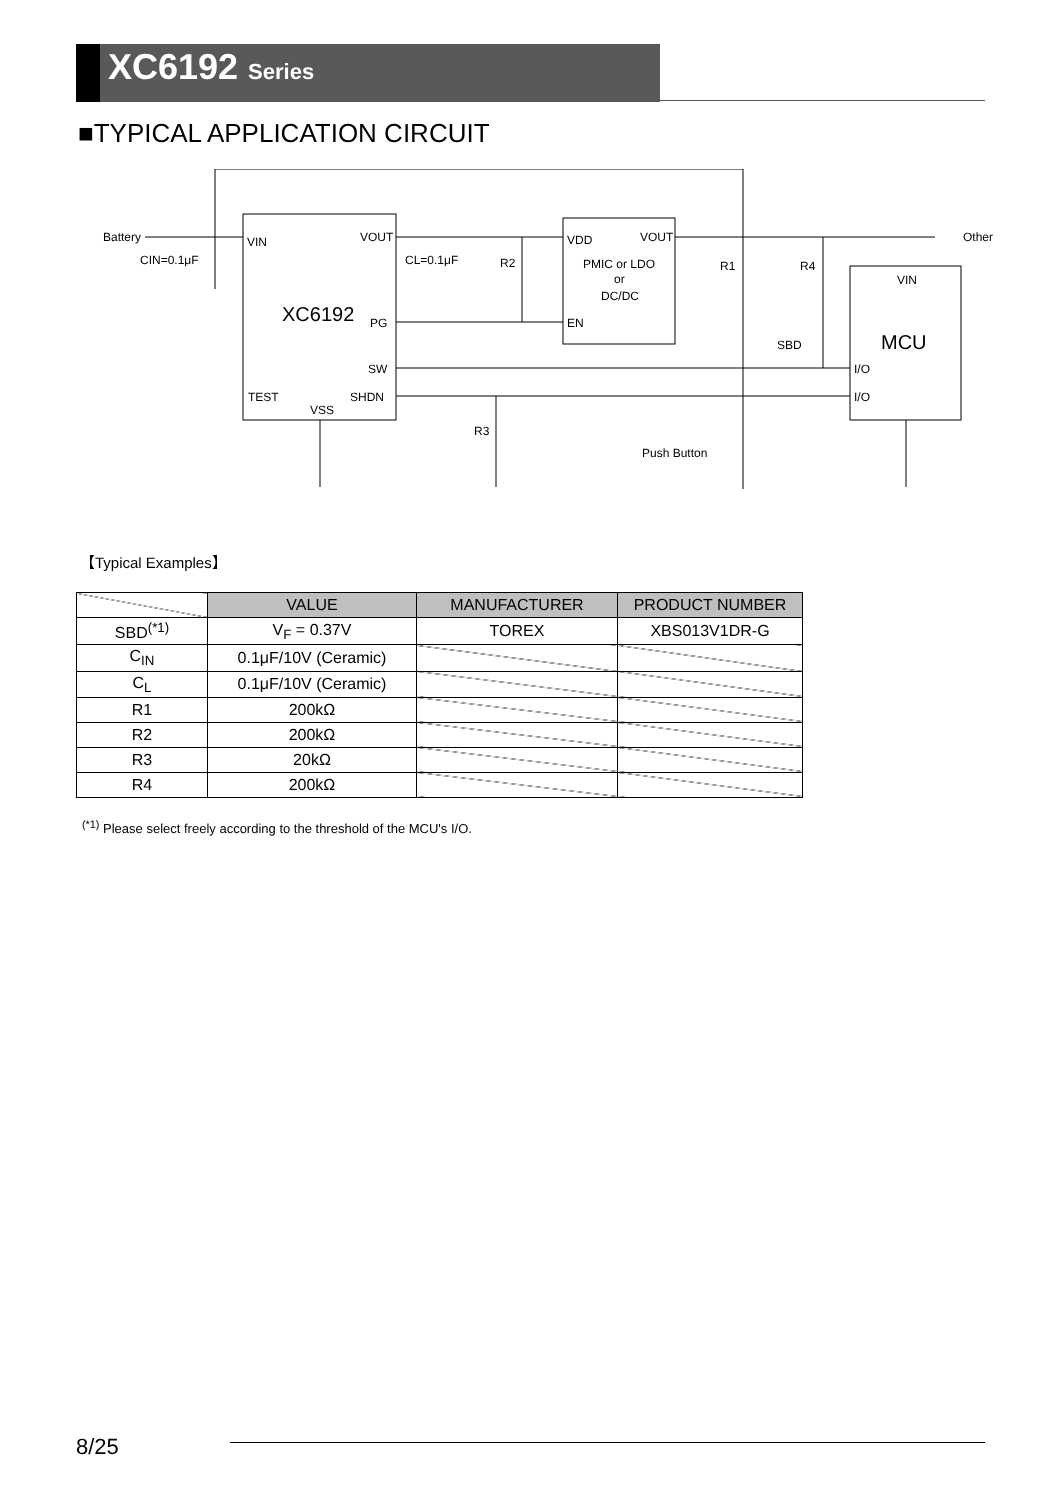XC6192 Series
■TYPICAL APPLICATION CIRCUIT
Battery
VIN
VOUT
XC6192
PG
SW
TEST
SHDN
VSS
CIN=0.1μF
CL=0.1μF
R2
VDD
VOUT
PMIC or LDO
or
DC/DC
EN
R1
R4
SBD
VIN
MCU
I/O
I/O
R3
Push Button
Other
【Typical Examples】
| | VALUE | MANUFACTURER | PRODUCT NUMBER |
| --- | --- | --- | --- |
| SBD<sup>(*1)</sup> | V<sub>F</sub> = 0.37V | TOREX | XBS013V1DR-G |
| C<sub>IN</sub> | 0.1μF/10V (Ceramic) | | |
| C<sub>L</sub> | 0.1μF/10V (Ceramic) | | |
| R1 | 200kΩ | | |
| R2 | 200kΩ | | |
| R3 | 20kΩ | | |
| R4 | 200kΩ | | |
<sup>(*1)</sup> Please select freely according to the threshold of the MCU's I/O.
8/25